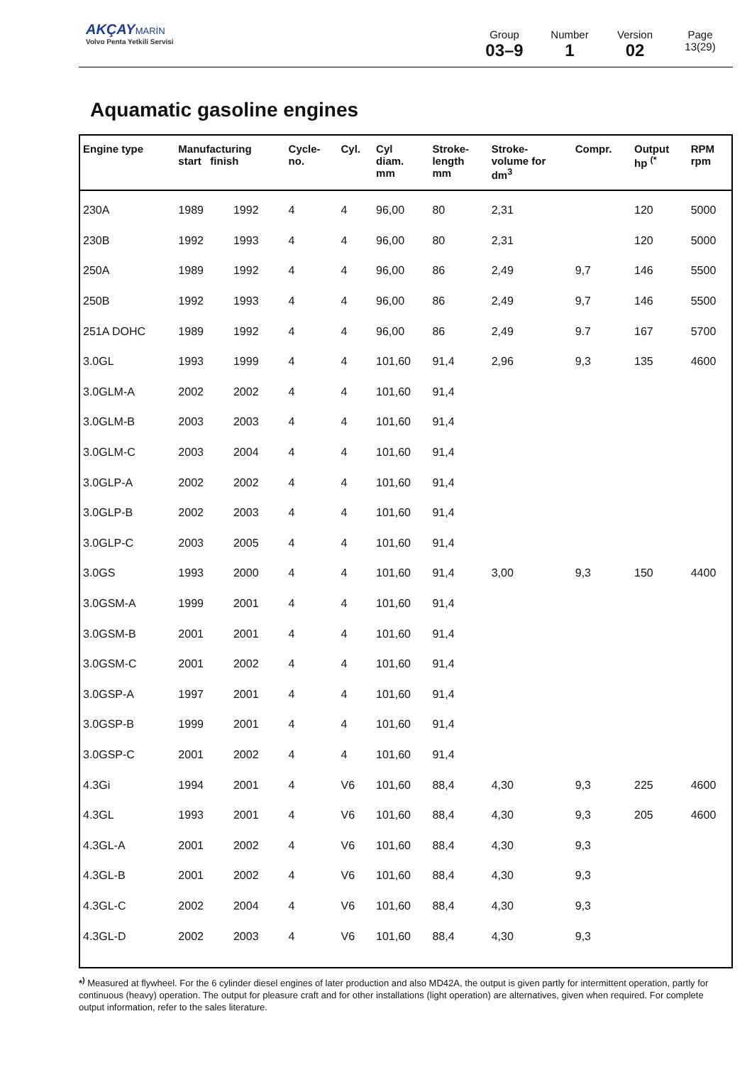AKÇAY MARİN
Volvo Penta Yetkili Servisi
Group
03–9
Number
1
Version
02
Page
13(29)
Aquamatic gasoline engines
| Engine type | Manufacturing start finish | | Cycle- no. | Cyl. | Cyl diam. mm | Stroke- length mm | Stroke- volume for dm<sup>3</sup> | Compr. | Output hp <sup>(*</sup> | RPM rpm |
| --- | --- | --- | --- | --- | --- | --- | --- | --- | --- | --- |
| 230A | 1989 | 1992 | 4 | 4 | 96,00 | 80 | 2,31 | | 120 | 5000 |
| 230B | 1992 | 1993 | 4 | 4 | 96,00 | 80 | 2,31 | | 120 | 5000 |
| 250A | 1989 | 1992 | 4 | 4 | 96,00 | 86 | 2,49 | 9,7 | 146 | 5500 |
| 250B | 1992 | 1993 | 4 | 4 | 96,00 | 86 | 2,49 | 9,7 | 146 | 5500 |
| 251A DOHC | 1989 | 1992 | 4 | 4 | 96,00 | 86 | 2,49 | 9.7 | 167 | 5700 |
| 3.0GL | 1993 | 1999 | 4 | 4 | 101,60 | 91,4 | 2,96 | 9,3 | 135 | 4600 |
| 3.0GLM-A | 2002 | 2002 | 4 | 4 | 101,60 | 91,4 | | | | |
| 3.0GLM-B | 2003 | 2003 | 4 | 4 | 101,60 | 91,4 | | | | |
| 3.0GLM-C | 2003 | 2004 | 4 | 4 | 101,60 | 91,4 | | | | |
| 3.0GLP-A | 2002 | 2002 | 4 | 4 | 101,60 | 91,4 | | | | |
| 3.0GLP-B | 2002 | 2003 | 4 | 4 | 101,60 | 91,4 | | | | |
| 3.0GLP-C | 2003 | 2005 | 4 | 4 | 101,60 | 91,4 | | | | |
| 3.0GS | 1993 | 2000 | 4 | 4 | 101,60 | 91,4 | 3,00 | 9,3 | 150 | 4400 |
| 3.0GSM-A | 1999 | 2001 | 4 | 4 | 101,60 | 91,4 | | | | |
| 3.0GSM-B | 2001 | 2001 | 4 | 4 | 101,60 | 91,4 | | | | |
| 3.0GSM-C | 2001 | 2002 | 4 | 4 | 101,60 | 91,4 | | | | |
| 3.0GSP-A | 1997 | 2001 | 4 | 4 | 101,60 | 91,4 | | | | |
| 3.0GSP-B | 1999 | 2001 | 4 | 4 | 101,60 | 91,4 | | | | |
| 3.0GSP-C | 2001 | 2002 | 4 | 4 | 101,60 | 91,4 | | | | |
| 4.3Gi | 1994 | 2001 | 4 | V6 | 101,60 | 88,4 | 4,30 | 9,3 | 225 | 4600 |
| 4.3GL | 1993 | 2001 | 4 | V6 | 101,60 | 88,4 | 4,30 | 9,3 | 205 | 4600 |
| 4.3GL-A | 2001 | 2002 | 4 | V6 | 101,60 | 88,4 | 4,30 | 9,3 | | |
| 4.3GL-B | 2001 | 2002 | 4 | V6 | 101,60 | 88,4 | 4,30 | 9,3 | | |
| 4.3GL-C | 2002 | 2004 | 4 | V6 | 101,60 | 88,4 | 4,30 | 9,3 | | |
| 4.3GL-D | 2002 | 2003 | 4 | V6 | 101,60 | 88,4 | 4,30 | 9,3 | | |
*<sup>)</sup> Measured at flywheel. For the 6 cylinder diesel engines of later production and also MD42A, the output is given partly for intermittent operation, partly for continuous (heavy) operation. The output for pleasure craft and for other installations (light operation) are alternatives, given when required. For complete output information, refer to the sales literature.